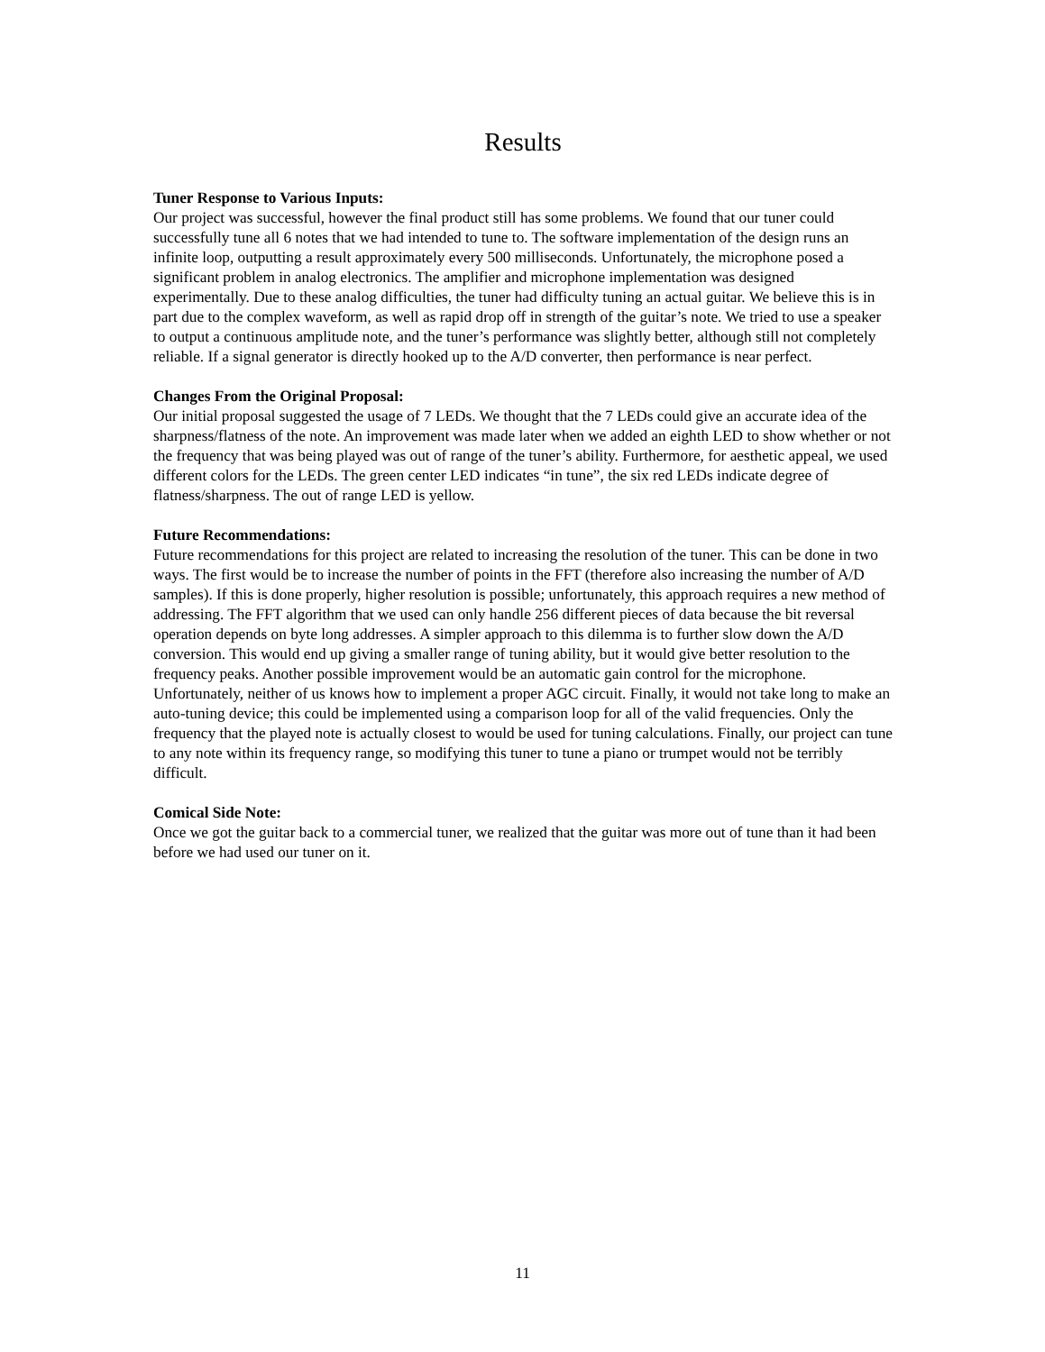Results
Tuner Response to Various Inputs:
Our project was successful, however the final product still has some problems. We found that our tuner could successfully tune all 6 notes that we had intended to tune to. The software implementation of the design runs an infinite loop, outputting a result approximately every 500 milliseconds. Unfortunately, the microphone posed a significant problem in analog electronics. The amplifier and microphone implementation was designed experimentally. Due to these analog difficulties, the tuner had difficulty tuning an actual guitar. We believe this is in part due to the complex waveform, as well as rapid drop off in strength of the guitar’s note. We tried to use a speaker to output a continuous amplitude note, and the tuner’s performance was slightly better, although still not completely reliable. If a signal generator is directly hooked up to the A/D converter, then performance is near perfect.
Changes From the Original Proposal:
Our initial proposal suggested the usage of 7 LEDs. We thought that the 7 LEDs could give an accurate idea of the sharpness/flatness of the note. An improvement was made later when we added an eighth LED to show whether or not the frequency that was being played was out of range of the tuner’s ability. Furthermore, for aesthetic appeal, we used different colors for the LEDs. The green center LED indicates “in tune”, the six red LEDs indicate degree of flatness/sharpness. The out of range LED is yellow.
Future Recommendations:
Future recommendations for this project are related to increasing the resolution of the tuner. This can be done in two ways. The first would be to increase the number of points in the FFT (therefore also increasing the number of A/D samples). If this is done properly, higher resolution is possible; unfortunately, this approach requires a new method of addressing. The FFT algorithm that we used can only handle 256 different pieces of data because the bit reversal operation depends on byte long addresses. A simpler approach to this dilemma is to further slow down the A/D conversion. This would end up giving a smaller range of tuning ability, but it would give better resolution to the frequency peaks. Another possible improvement would be an automatic gain control for the microphone. Unfortunately, neither of us knows how to implement a proper AGC circuit. Finally, it would not take long to make an auto-tuning device; this could be implemented using a comparison loop for all of the valid frequencies. Only the frequency that the played note is actually closest to would be used for tuning calculations. Finally, our project can tune to any note within its frequency range, so modifying this tuner to tune a piano or trumpet would not be terribly difficult.
Comical Side Note:
Once we got the guitar back to a commercial tuner, we realized that the guitar was more out of tune than it had been before we had used our tuner on it.
11